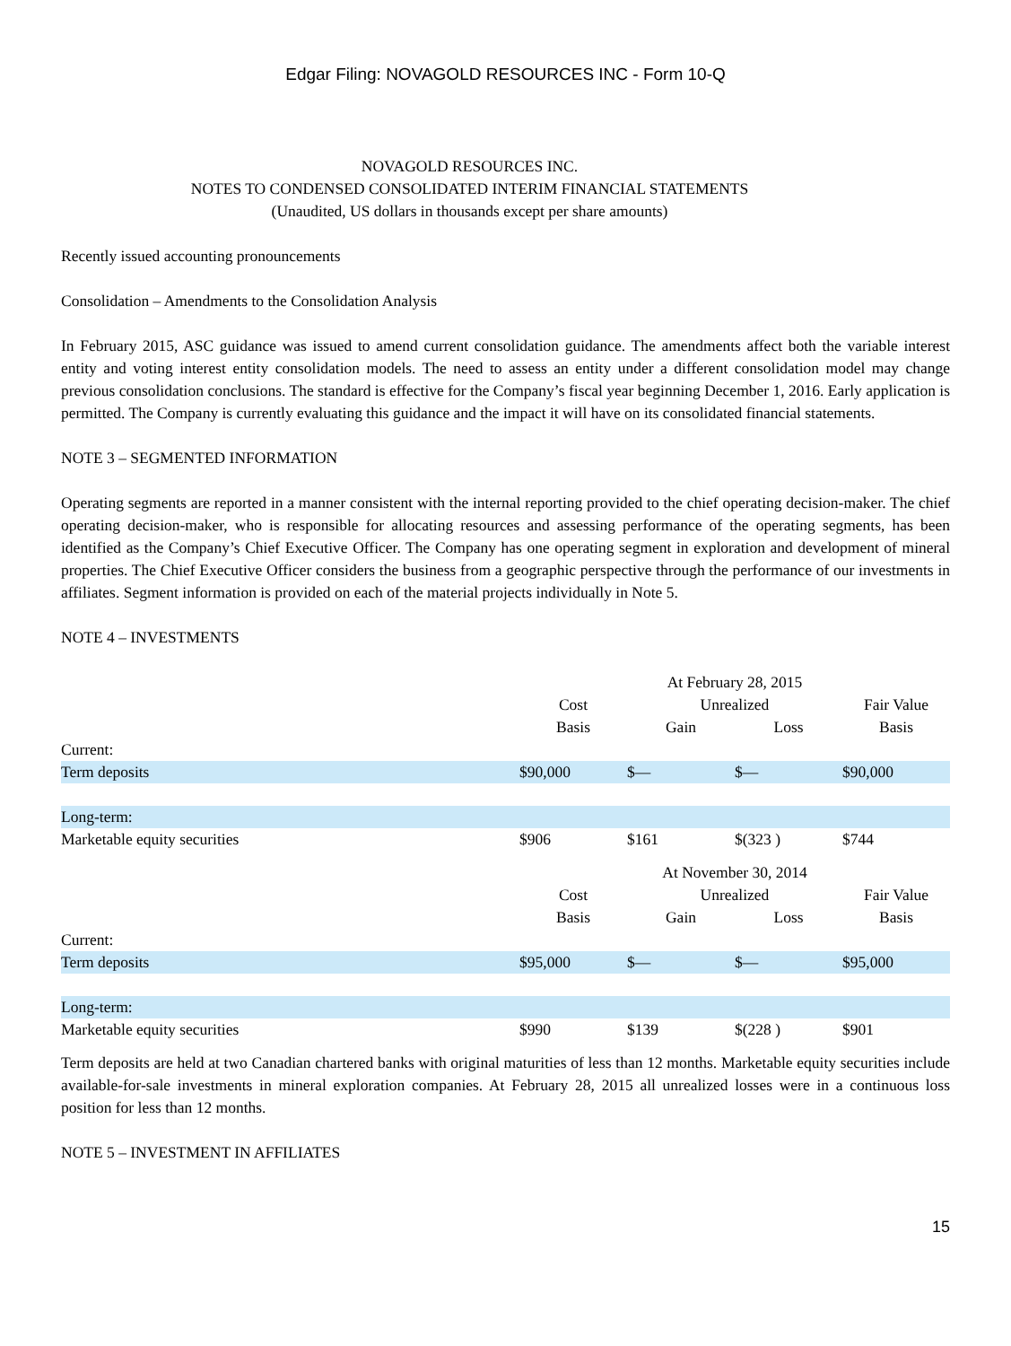Edgar Filing: NOVAGOLD RESOURCES INC - Form 10-Q
NOVAGOLD RESOURCES INC.
NOTES TO CONDENSED CONSOLIDATED INTERIM FINANCIAL STATEMENTS
(Unaudited, US dollars in thousands except per share amounts)
Recently issued accounting pronouncements
Consolidation – Amendments to the Consolidation Analysis
In February 2015, ASC guidance was issued to amend current consolidation guidance. The amendments affect both the variable interest entity and voting interest entity consolidation models. The need to assess an entity under a different consolidation model may change previous consolidation conclusions. The standard is effective for the Company’s fiscal year beginning December 1, 2016. Early application is permitted. The Company is currently evaluating this guidance and the impact it will have on its consolidated financial statements.
NOTE 3 – SEGMENTED INFORMATION
Operating segments are reported in a manner consistent with the internal reporting provided to the chief operating decision-maker. The chief operating decision-maker, who is responsible for allocating resources and assessing performance of the operating segments, has been identified as the Company’s Chief Executive Officer. The Company has one operating segment in exploration and development of mineral properties. The Chief Executive Officer considers the business from a geographic perspective through the performance of our investments in affiliates. Segment information is provided on each of the material projects individually in Note 5.
NOTE 4 – INVESTMENTS
| | | At February 28, 2015 | | |
| --- | --- | --- | --- | --- |
| | Cost | Unrealized | | Fair Value |
| | Basis | Gain | Loss | Basis |
| Current: | | | | |
| Term deposits | $90,000 | $— | $— | $90,000 |
| Long-term: | | | | |
| Marketable equity securities | $906 | $161 | $(323 ) | $744 |
| | | At November 30, 2014 | | |
| --- | --- | --- | --- | --- |
| | Cost | Unrealized | | Fair Value |
| | Basis | Gain | Loss | Basis |
| Current: | | | | |
| Term deposits | $95,000 | $— | $— | $95,000 |
| Long-term: | | | | |
| Marketable equity securities | $990 | $139 | $(228 ) | $901 |
Term deposits are held at two Canadian chartered banks with original maturities of less than 12 months. Marketable equity securities include available-for-sale investments in mineral exploration companies. At February 28, 2015 all unrealized losses were in a continuous loss position for less than 12 months.
NOTE 5 – INVESTMENT IN AFFILIATES
15